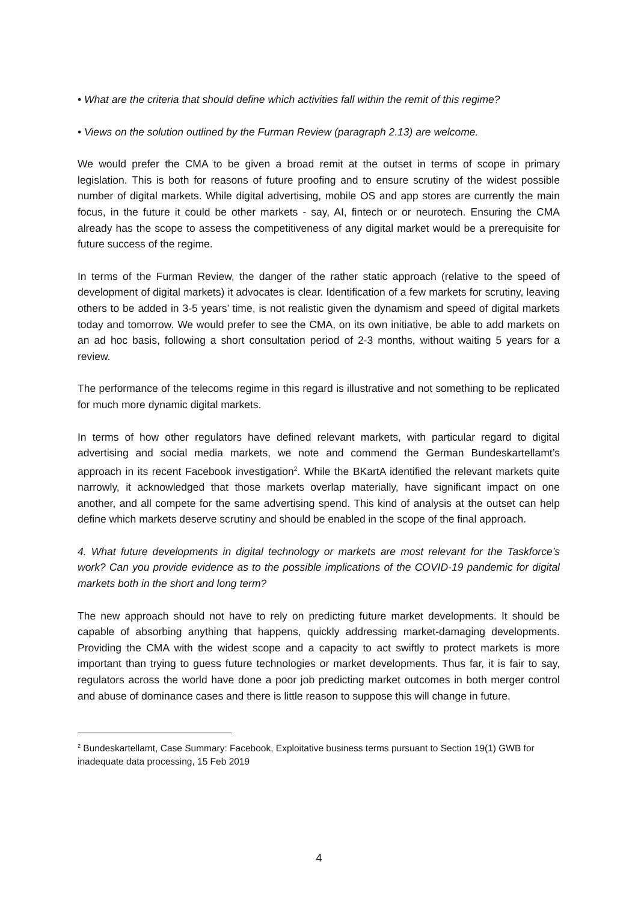• What are the criteria that should define which activities fall within the remit of this regime?
• Views on the solution outlined by the Furman Review (paragraph 2.13) are welcome.
We would prefer the CMA to be given a broad remit at the outset in terms of scope in primary legislation. This is both for reasons of future proofing and to ensure scrutiny of the widest possible number of digital markets. While digital advertising, mobile OS and app stores are currently the main focus, in the future it could be other markets - say, AI, fintech or or neurotech. Ensuring the CMA already has the scope to assess the competitiveness of any digital market would be a prerequisite for future success of the regime.
In terms of the Furman Review, the danger of the rather static approach (relative to the speed of development of digital markets) it advocates is clear. Identification of a few markets for scrutiny, leaving others to be added in 3-5 years’ time, is not realistic given the dynamism and speed of digital markets today and tomorrow. We would prefer to see the CMA, on its own initiative, be able to add markets on an ad hoc basis, following a short consultation period of 2-3 months, without waiting 5 years for a review.
The performance of the telecoms regime in this regard is illustrative and not something to be replicated for much more dynamic digital markets.
In terms of how other regulators have defined relevant markets, with particular regard to digital advertising and social media markets, we note and commend the German Bundeskartellamt’s approach in its recent Facebook investigation<sup>2</sup>. While the BKartA identified the relevant markets quite narrowly, it acknowledged that those markets overlap materially, have significant impact on one another, and all compete for the same advertising spend. This kind of analysis at the outset can help define which markets deserve scrutiny and should be enabled in the scope of the final approach.
4. What future developments in digital technology or markets are most relevant for the Taskforce’s work? Can you provide evidence as to the possible implications of the COVID-19 pandemic for digital markets both in the short and long term?
The new approach should not have to rely on predicting future market developments. It should be capable of absorbing anything that happens, quickly addressing market-damaging developments. Providing the CMA with the widest scope and a capacity to act swiftly to protect markets is more important than trying to guess future technologies or market developments. Thus far, it is fair to say, regulators across the world have done a poor job predicting market outcomes in both merger control and abuse of dominance cases and there is little reason to suppose this will change in future.
<sup>2</sup> Bundeskartellamt, Case Summary: Facebook, Exploitative business terms pursuant to Section 19(1) GWB for inadequate data processing, 15 Feb 2019
4